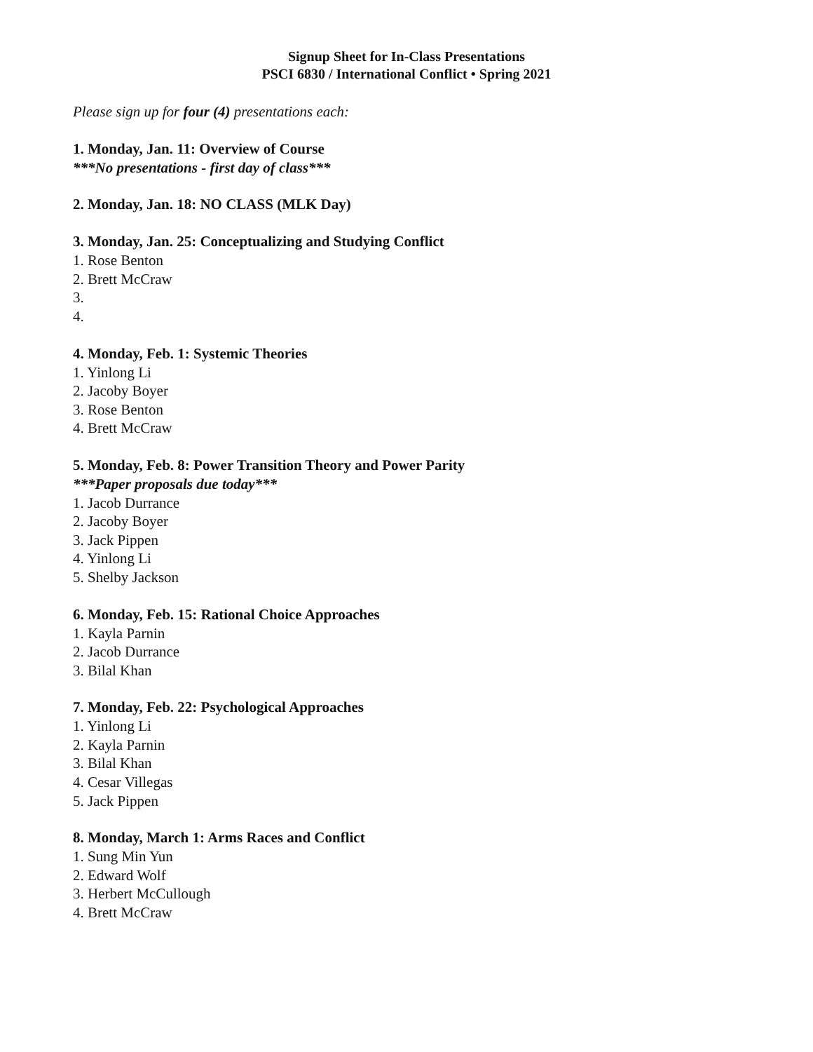Signup Sheet for In-Class Presentations
PSCI 6830 / International Conflict • Spring 2021
Please sign up for four (4) presentations each:
1. Monday, Jan. 11: Overview of Course
***No presentations - first day of class***
2. Monday, Jan. 18: NO CLASS (MLK Day)
3. Monday, Jan. 25: Conceptualizing and Studying Conflict
1. Rose Benton
2. Brett McCraw
3.
4.
4. Monday, Feb. 1: Systemic Theories
1. Yinlong Li
2. Jacoby Boyer
3. Rose Benton
4. Brett McCraw
5. Monday, Feb. 8: Power Transition Theory and Power Parity
***Paper proposals due today***
1. Jacob Durrance
2. Jacoby Boyer
3. Jack Pippen
4. Yinlong Li
5. Shelby Jackson
6. Monday, Feb. 15: Rational Choice Approaches
1. Kayla Parnin
2. Jacob Durrance
3. Bilal Khan
7. Monday, Feb. 22: Psychological Approaches
1. Yinlong Li
2. Kayla Parnin
3. Bilal Khan
4. Cesar Villegas
5. Jack Pippen
8. Monday, March 1: Arms Races and Conflict
1. Sung Min Yun
2. Edward Wolf
3. Herbert McCullough
4. Brett McCraw